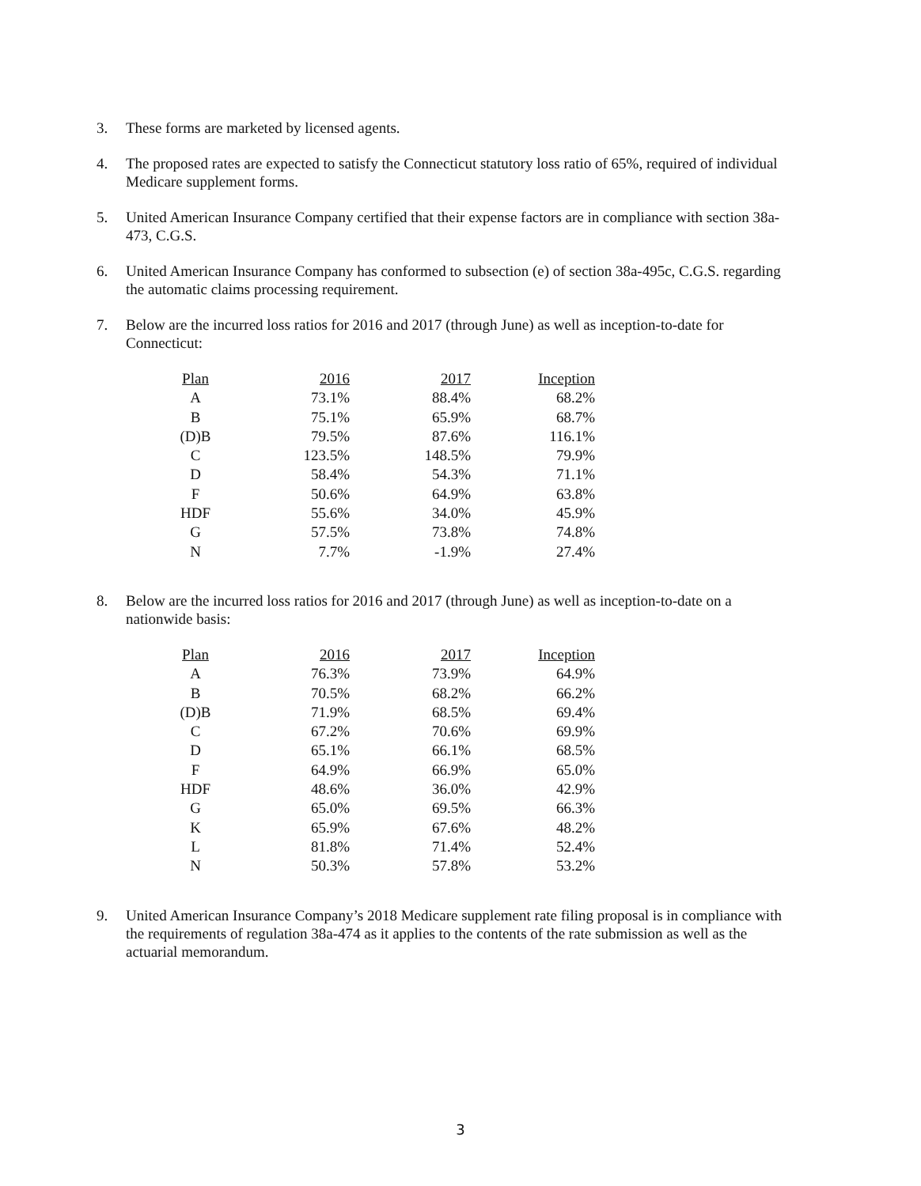3. These forms are marketed by licensed agents.
4. The proposed rates are expected to satisfy the Connecticut statutory loss ratio of 65%, required of individual Medicare supplement forms.
5. United American Insurance Company certified that their expense factors are in compliance with section 38a-473, C.G.S.
6. United American Insurance Company has conformed to subsection (e) of section 38a-495c, C.G.S. regarding the automatic claims processing requirement.
7. Below are the incurred loss ratios for 2016 and 2017 (through June) as well as inception-to-date for Connecticut:
| Plan | 2016 | 2017 | Inception |
| --- | --- | --- | --- |
| A | 73.1% | 88.4% | 68.2% |
| B | 75.1% | 65.9% | 68.7% |
| (D)B | 79.5% | 87.6% | 116.1% |
| C | 123.5% | 148.5% | 79.9% |
| D | 58.4% | 54.3% | 71.1% |
| F | 50.6% | 64.9% | 63.8% |
| HDF | 55.6% | 34.0% | 45.9% |
| G | 57.5% | 73.8% | 74.8% |
| N | 7.7% | -1.9% | 27.4% |
8. Below are the incurred loss ratios for 2016 and 2017 (through June) as well as inception-to-date on a nationwide basis:
| Plan | 2016 | 2017 | Inception |
| --- | --- | --- | --- |
| A | 76.3% | 73.9% | 64.9% |
| B | 70.5% | 68.2% | 66.2% |
| (D)B | 71.9% | 68.5% | 69.4% |
| C | 67.2% | 70.6% | 69.9% |
| D | 65.1% | 66.1% | 68.5% |
| F | 64.9% | 66.9% | 65.0% |
| HDF | 48.6% | 36.0% | 42.9% |
| G | 65.0% | 69.5% | 66.3% |
| K | 65.9% | 67.6% | 48.2% |
| L | 81.8% | 71.4% | 52.4% |
| N | 50.3% | 57.8% | 53.2% |
9. United American Insurance Company’s 2018 Medicare supplement rate filing proposal is in compliance with the requirements of regulation 38a-474 as it applies to the contents of the rate submission as well as the actuarial memorandum.
3